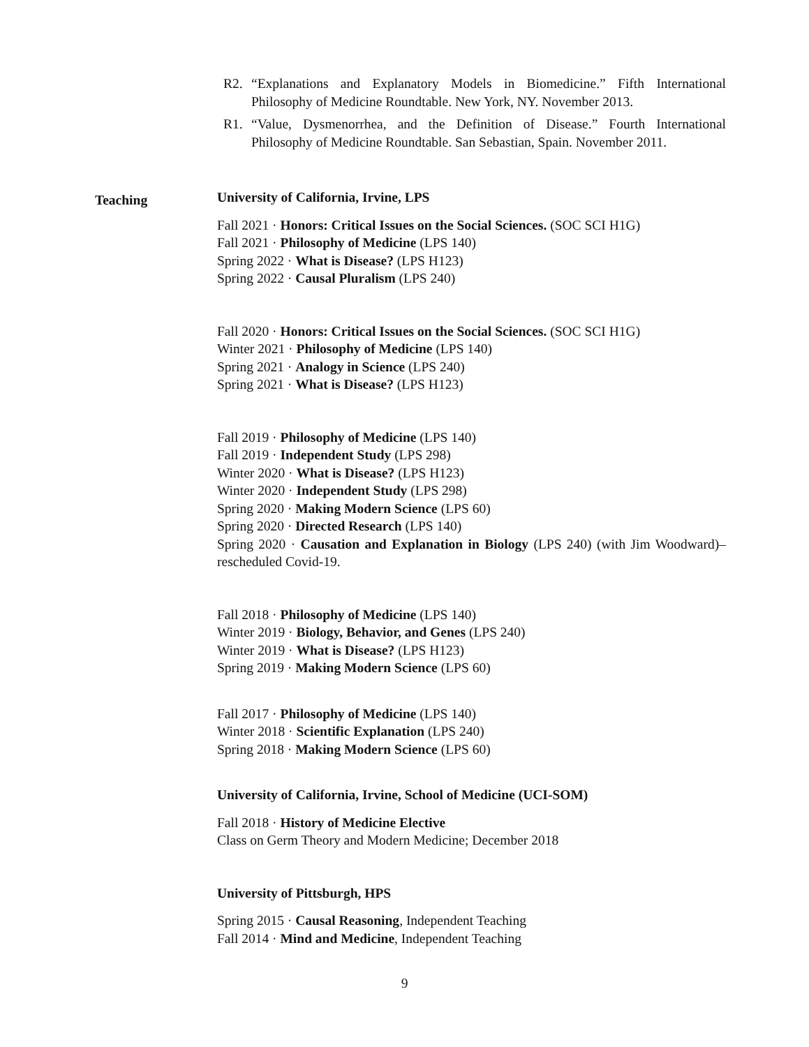R2. “Explanations and Explanatory Models in Biomedicine.” Fifth International Philosophy of Medicine Roundtable. New York, NY. November 2013.
R1. “Value, Dysmenorrhea, and the Definition of Disease.” Fourth International Philosophy of Medicine Roundtable. San Sebastian, Spain. November 2011.
Teaching
University of California, Irvine, LPS
Fall 2021 · Honors: Critical Issues on the Social Sciences. (SOC SCI H1G)
Fall 2021 · Philosophy of Medicine (LPS 140)
Spring 2022 · What is Disease? (LPS H123)
Spring 2022 · Causal Pluralism (LPS 240)
Fall 2020 · Honors: Critical Issues on the Social Sciences. (SOC SCI H1G)
Winter 2021 · Philosophy of Medicine (LPS 140)
Spring 2021 · Analogy in Science (LPS 240)
Spring 2021 · What is Disease? (LPS H123)
Fall 2019 · Philosophy of Medicine (LPS 140)
Fall 2019 · Independent Study (LPS 298)
Winter 2020 · What is Disease? (LPS H123)
Winter 2020 · Independent Study (LPS 298)
Spring 2020 · Making Modern Science (LPS 60)
Spring 2020 · Directed Research (LPS 140)
Spring 2020 · Causation and Explanation in Biology (LPS 240) (with Jim Woodward)–rescheduled Covid-19.
Fall 2018 · Philosophy of Medicine (LPS 140)
Winter 2019 · Biology, Behavior, and Genes (LPS 240)
Winter 2019 · What is Disease? (LPS H123)
Spring 2019 · Making Modern Science (LPS 60)
Fall 2017 · Philosophy of Medicine (LPS 140)
Winter 2018 · Scientific Explanation (LPS 240)
Spring 2018 · Making Modern Science (LPS 60)
University of California, Irvine, School of Medicine (UCI-SOM)
Fall 2018 · History of Medicine Elective
Class on Germ Theory and Modern Medicine; December 2018
University of Pittsburgh, HPS
Spring 2015 · Causal Reasoning, Independent Teaching
Fall 2014 · Mind and Medicine, Independent Teaching
9